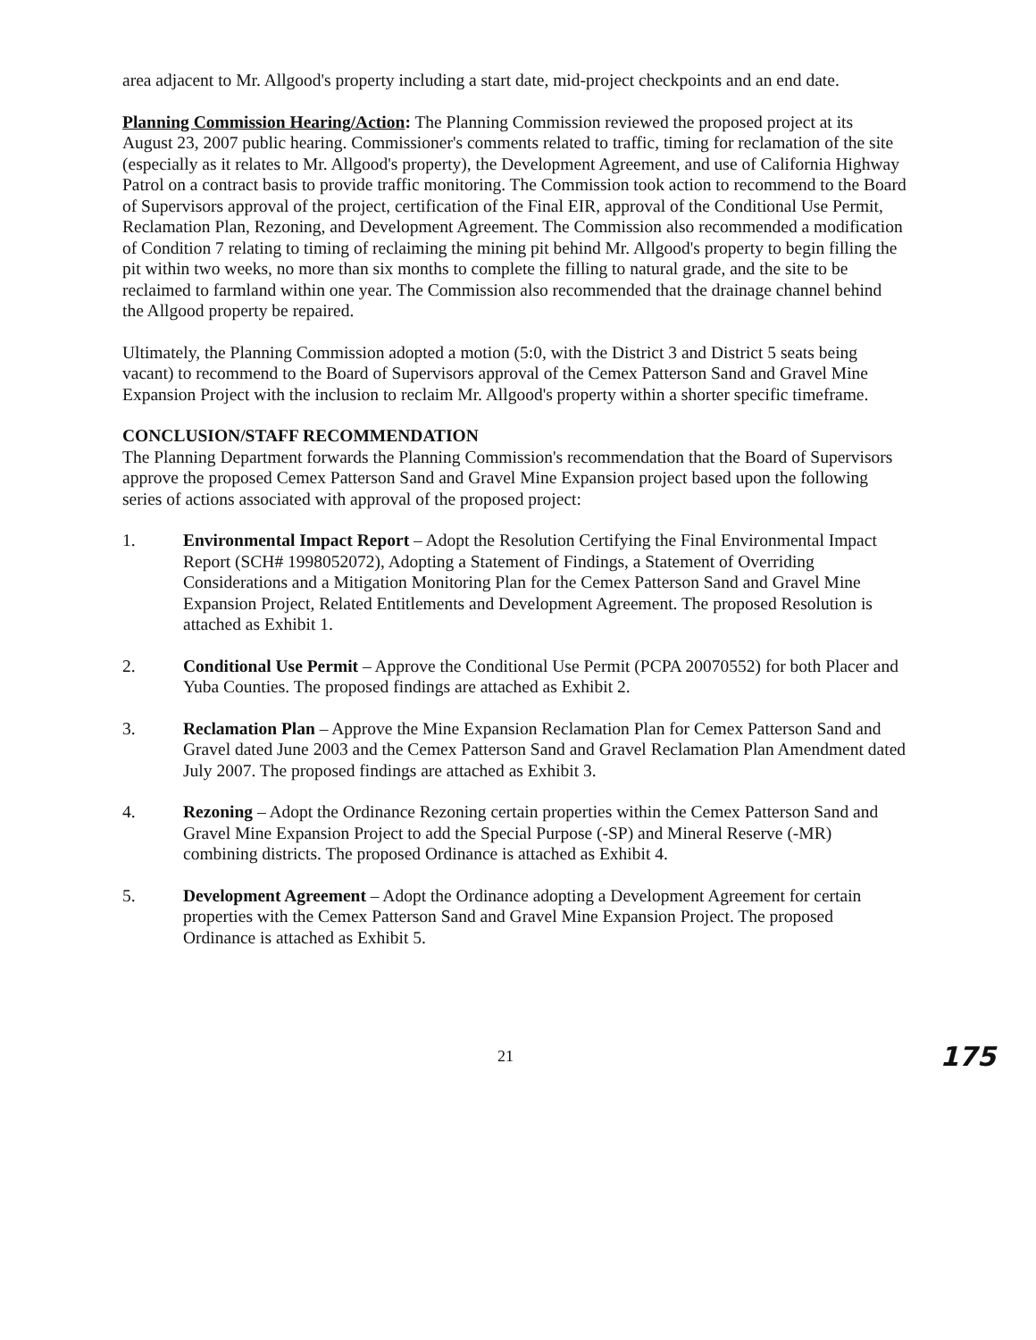area adjacent to Mr. Allgood's property including a start date, mid-project checkpoints and an end date.
Planning Commission Hearing/Action: The Planning Commission reviewed the proposed project at its August 23, 2007 public hearing. Commissioner's comments related to traffic, timing for reclamation of the site (especially as it relates to Mr. Allgood's property), the Development Agreement, and use of California Highway Patrol on a contract basis to provide traffic monitoring. The Commission took action to recommend to the Board of Supervisors approval of the project, certification of the Final EIR, approval of the Conditional Use Permit, Reclamation Plan, Rezoning, and Development Agreement. The Commission also recommended a modification of Condition 7 relating to timing of reclaiming the mining pit behind Mr. Allgood's property to begin filling the pit within two weeks, no more than six months to complete the filling to natural grade, and the site to be reclaimed to farmland within one year. The Commission also recommended that the drainage channel behind the Allgood property be repaired.
Ultimately, the Planning Commission adopted a motion (5:0, with the District 3 and District 5 seats being vacant) to recommend to the Board of Supervisors approval of the Cemex Patterson Sand and Gravel Mine Expansion Project with the inclusion to reclaim Mr. Allgood's property within a shorter specific timeframe.
CONCLUSION/STAFF RECOMMENDATION
The Planning Department forwards the Planning Commission's recommendation that the Board of Supervisors approve the proposed Cemex Patterson Sand and Gravel Mine Expansion project based upon the following series of actions associated with approval of the proposed project:
1. Environmental Impact Report – Adopt the Resolution Certifying the Final Environmental Impact Report (SCH# 1998052072), Adopting a Statement of Findings, a Statement of Overriding Considerations and a Mitigation Monitoring Plan for the Cemex Patterson Sand and Gravel Mine Expansion Project, Related Entitlements and Development Agreement. The proposed Resolution is attached as Exhibit 1.
2. Conditional Use Permit – Approve the Conditional Use Permit (PCPA 20070552) for both Placer and Yuba Counties. The proposed findings are attached as Exhibit 2.
3. Reclamation Plan – Approve the Mine Expansion Reclamation Plan for Cemex Patterson Sand and Gravel dated June 2003 and the Cemex Patterson Sand and Gravel Reclamation Plan Amendment dated July 2007. The proposed findings are attached as Exhibit 3.
4. Rezoning – Adopt the Ordinance Rezoning certain properties within the Cemex Patterson Sand and Gravel Mine Expansion Project to add the Special Purpose (-SP) and Mineral Reserve (-MR) combining districts. The proposed Ordinance is attached as Exhibit 4.
5. Development Agreement – Adopt the Ordinance adopting a Development Agreement for certain properties with the Cemex Patterson Sand and Gravel Mine Expansion Project. The proposed Ordinance is attached as Exhibit 5.
21 175